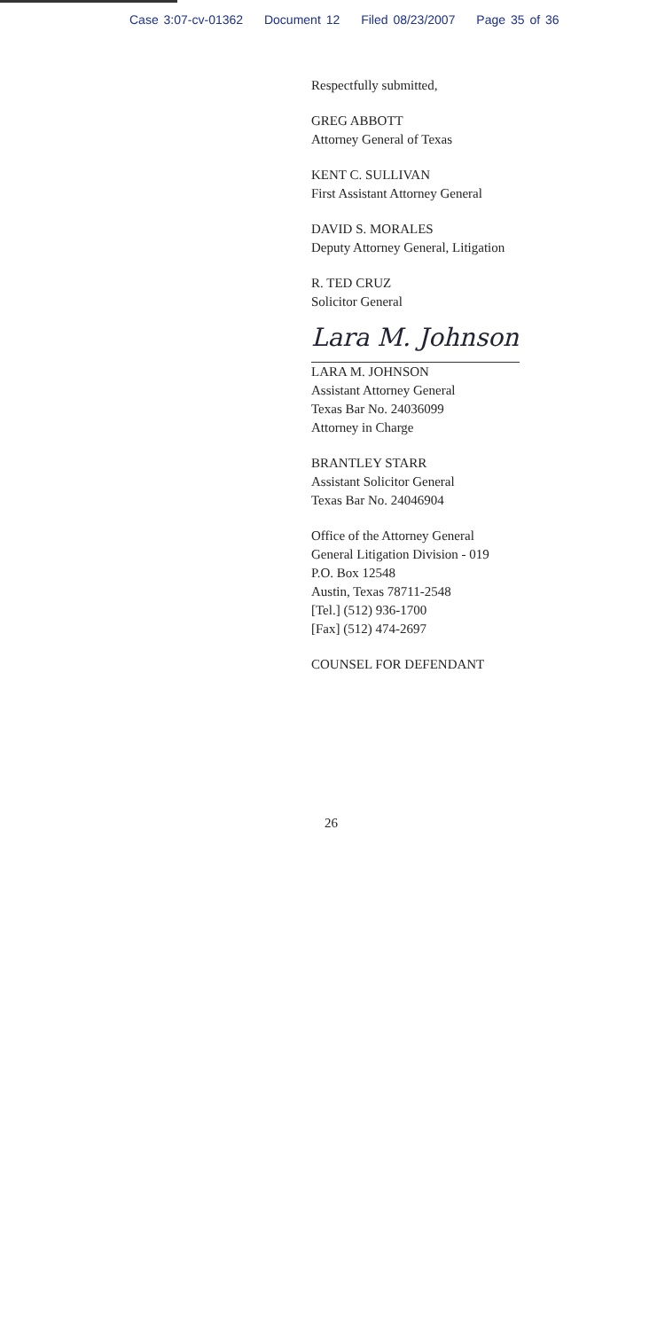Case 3:07-cv-01362 Document 12 Filed 08/23/2007 Page 35 of 36
Respectfully submitted,
GREG ABBOTT
Attorney General of Texas
KENT C. SULLIVAN
First Assistant Attorney General
DAVID S. MORALES
Deputy Attorney General, Litigation
R. TED CRUZ
Solicitor General
Lara M. Johnson
LARA M. JOHNSON
Assistant Attorney General
Texas Bar No. 24036099
Attorney in Charge
BRANTLEY STARR
Assistant Solicitor General
Texas Bar No. 24046904
Office of the Attorney General
General Litigation Division - 019
P.O. Box 12548
Austin, Texas 78711-2548
[Tel.] (512) 936-1700
[Fax] (512) 474-2697
COUNSEL FOR DEFENDANT
26